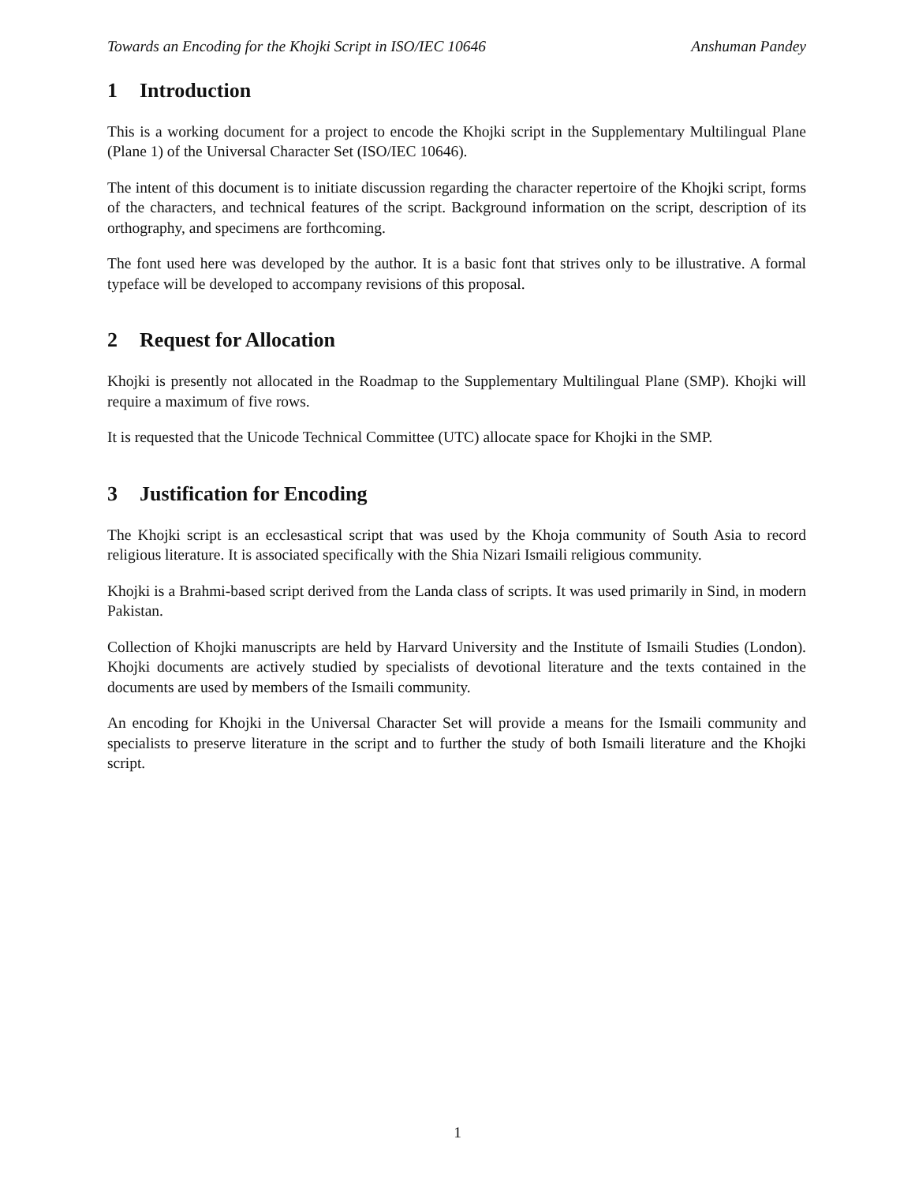Towards an Encoding for the Khojki Script in ISO/IEC 10646 Anshuman Pandey
1 Introduction
This is a working document for a project to encode the Khojki script in the Supplementary Multilingual Plane (Plane 1) of the Universal Character Set (ISO/IEC 10646).
The intent of this document is to initiate discussion regarding the character repertoire of the Khojki script, forms of the characters, and technical features of the script. Background information on the script, description of its orthography, and specimens are forthcoming.
The font used here was developed by the author. It is a basic font that strives only to be illustrative. A formal typeface will be developed to accompany revisions of this proposal.
2 Request for Allocation
Khojki is presently not allocated in the Roadmap to the Supplementary Multilingual Plane (SMP). Khojki will require a maximum of five rows.
It is requested that the Unicode Technical Committee (UTC) allocate space for Khojki in the SMP.
3 Justification for Encoding
The Khojki script is an ecclesastical script that was used by the Khoja community of South Asia to record religious literature. It is associated specifically with the Shia Nizari Ismaili religious community.
Khojki is a Brahmi-based script derived from the Landa class of scripts. It was used primarily in Sind, in modern Pakistan.
Collection of Khojki manuscripts are held by Harvard University and the Institute of Ismaili Studies (London). Khojki documents are actively studied by specialists of devotional literature and the texts contained in the documents are used by members of the Ismaili community.
An encoding for Khojki in the Universal Character Set will provide a means for the Ismaili community and specialists to preserve literature in the script and to further the study of both Ismaili literature and the Khojki script.
1